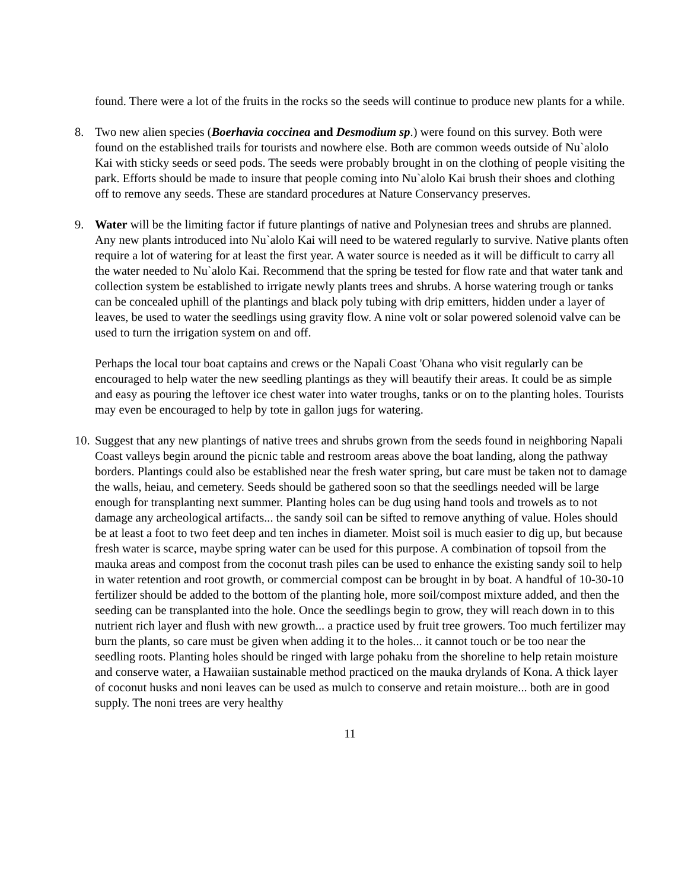found. There were a lot of the fruits in the rocks so the seeds will continue to produce new plants for a while.
8. Two new alien species (Boerhavia coccinea and Desmodium sp.) were found on this survey. Both were found on the established trails for tourists and nowhere else. Both are common weeds outside of Nu`alolo Kai with sticky seeds or seed pods. The seeds were probably brought in on the clothing of people visiting the park. Efforts should be made to insure that people coming into Nu`alolo Kai brush their shoes and clothing off to remove any seeds. These are standard procedures at Nature Conservancy preserves.
9. Water will be the limiting factor if future plantings of native and Polynesian trees and shrubs are planned. Any new plants introduced into Nu`alolo Kai will need to be watered regularly to survive. Native plants often require a lot of watering for at least the first year. A water source is needed as it will be difficult to carry all the water needed to Nu`alolo Kai. Recommend that the spring be tested for flow rate and that water tank and collection system be established to irrigate newly plants trees and shrubs. A horse watering trough or tanks can be concealed uphill of the plantings and black poly tubing with drip emitters, hidden under a layer of leaves, be used to water the seedlings using gravity flow. A nine volt or solar powered solenoid valve can be used to turn the irrigation system on and off.
Perhaps the local tour boat captains and crews or the Napali Coast 'Ohana who visit regularly can be encouraged to help water the new seedling plantings as they will beautify their areas. It could be as simple and easy as pouring the leftover ice chest water into water troughs, tanks or on to the planting holes. Tourists may even be encouraged to help by tote in gallon jugs for watering.
10. Suggest that any new plantings of native trees and shrubs grown from the seeds found in neighboring Napali Coast valleys begin around the picnic table and restroom areas above the boat landing, along the pathway borders. Plantings could also be established near the fresh water spring, but care must be taken not to damage the walls, heiau, and cemetery. Seeds should be gathered soon so that the seedlings needed will be large enough for transplanting next summer. Planting holes can be dug using hand tools and trowels as to not damage any archeological artifacts... the sandy soil can be sifted to remove anything of value. Holes should be at least a foot to two feet deep and ten inches in diameter. Moist soil is much easier to dig up, but because fresh water is scarce, maybe spring water can be used for this purpose. A combination of topsoil from the mauka areas and compost from the coconut trash piles can be used to enhance the existing sandy soil to help in water retention and root growth, or commercial compost can be brought in by boat. A handful of 10-30-10 fertilizer should be added to the bottom of the planting hole, more soil/compost mixture added, and then the seeding can be transplanted into the hole. Once the seedlings begin to grow, they will reach down in to this nutrient rich layer and flush with new growth... a practice used by fruit tree growers. Too much fertilizer may burn the plants, so care must be given when adding it to the holes... it cannot touch or be too near the seedling roots. Planting holes should be ringed with large pohaku from the shoreline to help retain moisture and conserve water, a Hawaiian sustainable method practiced on the mauka drylands of Kona. A thick layer of coconut husks and noni leaves can be used as mulch to conserve and retain moisture... both are in good supply. The noni trees are very healthy
11